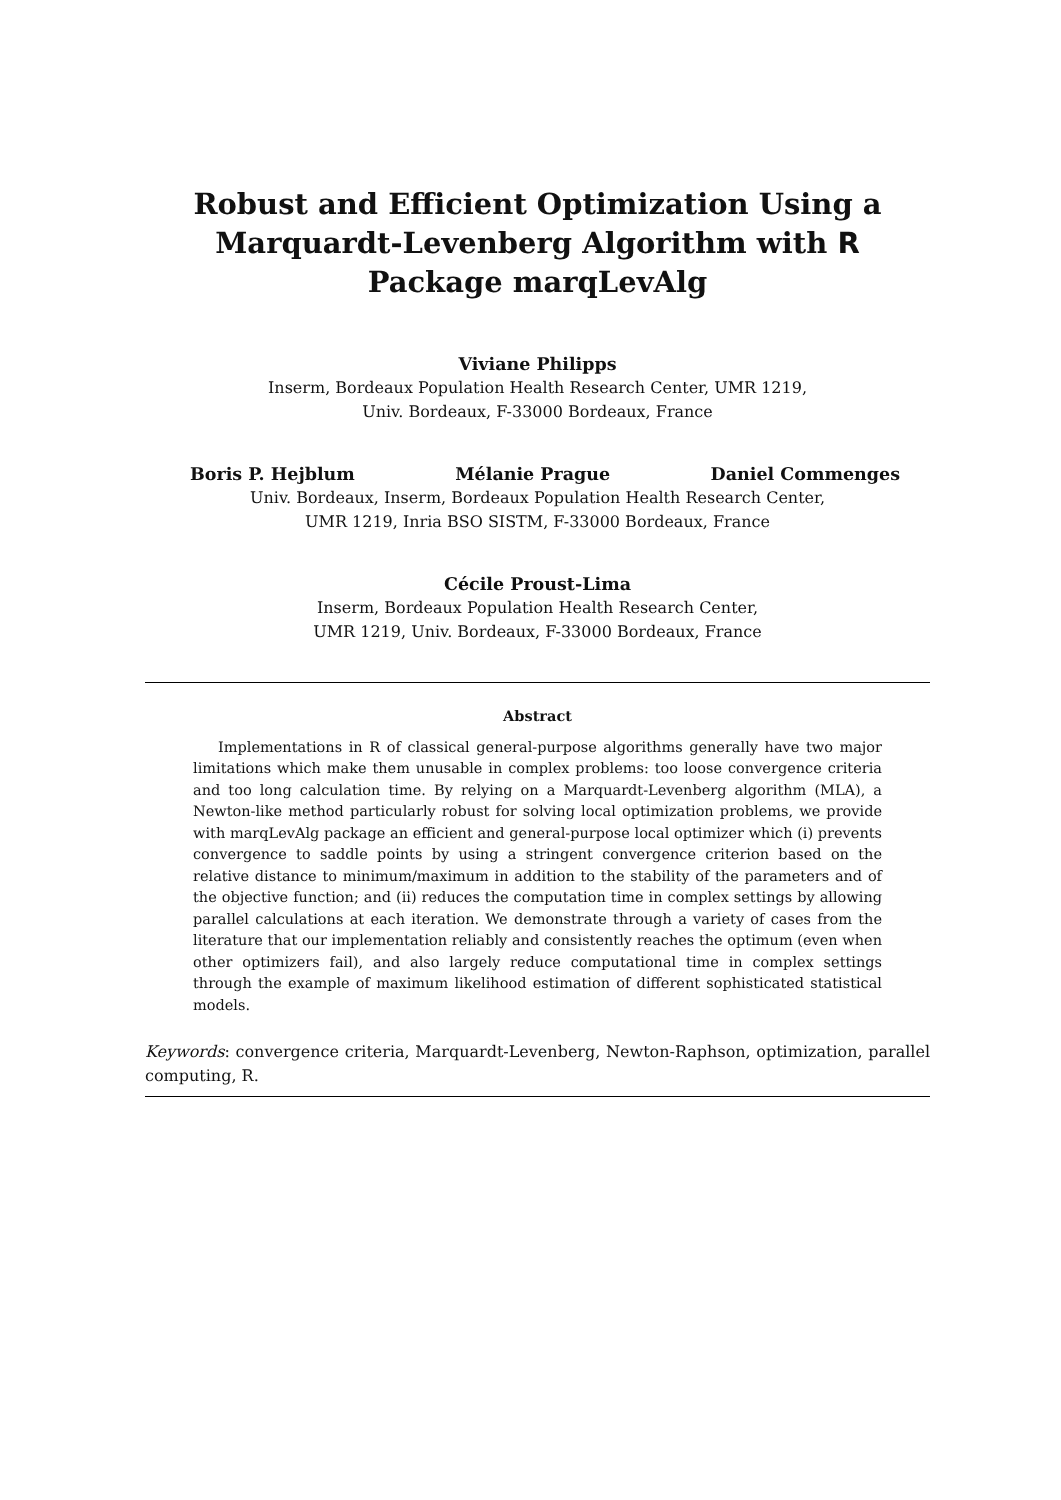Robust and Efficient Optimization Using a Marquardt-Levenberg Algorithm with R Package marqLevAlg
Viviane Philipps
Inserm, Bordeaux Population Health Research Center, UMR 1219,
Univ. Bordeaux, F-33000 Bordeaux, France
Boris P. Hejblum Mélanie Prague Daniel Commenges
Univ. Bordeaux, Inserm, Bordeaux Population Health Research Center,
UMR 1219, Inria BSO SISTM, F-33000 Bordeaux, France
Cécile Proust-Lima
Inserm, Bordeaux Population Health Research Center,
UMR 1219, Univ. Bordeaux, F-33000 Bordeaux, France
Abstract
Implementations in R of classical general-purpose algorithms generally have two major limitations which make them unusable in complex problems: too loose convergence criteria and too long calculation time. By relying on a Marquardt-Levenberg algorithm (MLA), a Newton-like method particularly robust for solving local optimization problems, we provide with marqLevAlg package an efficient and general-purpose local optimizer which (i) prevents convergence to saddle points by using a stringent convergence criterion based on the relative distance to minimum/maximum in addition to the stability of the parameters and of the objective function; and (ii) reduces the computation time in complex settings by allowing parallel calculations at each iteration. We demonstrate through a variety of cases from the literature that our implementation reliably and consistently reaches the optimum (even when other optimizers fail), and also largely reduce computational time in complex settings through the example of maximum likelihood estimation of different sophisticated statistical models.
Keywords: convergence criteria, Marquardt-Levenberg, Newton-Raphson, optimization, parallel computing, R.